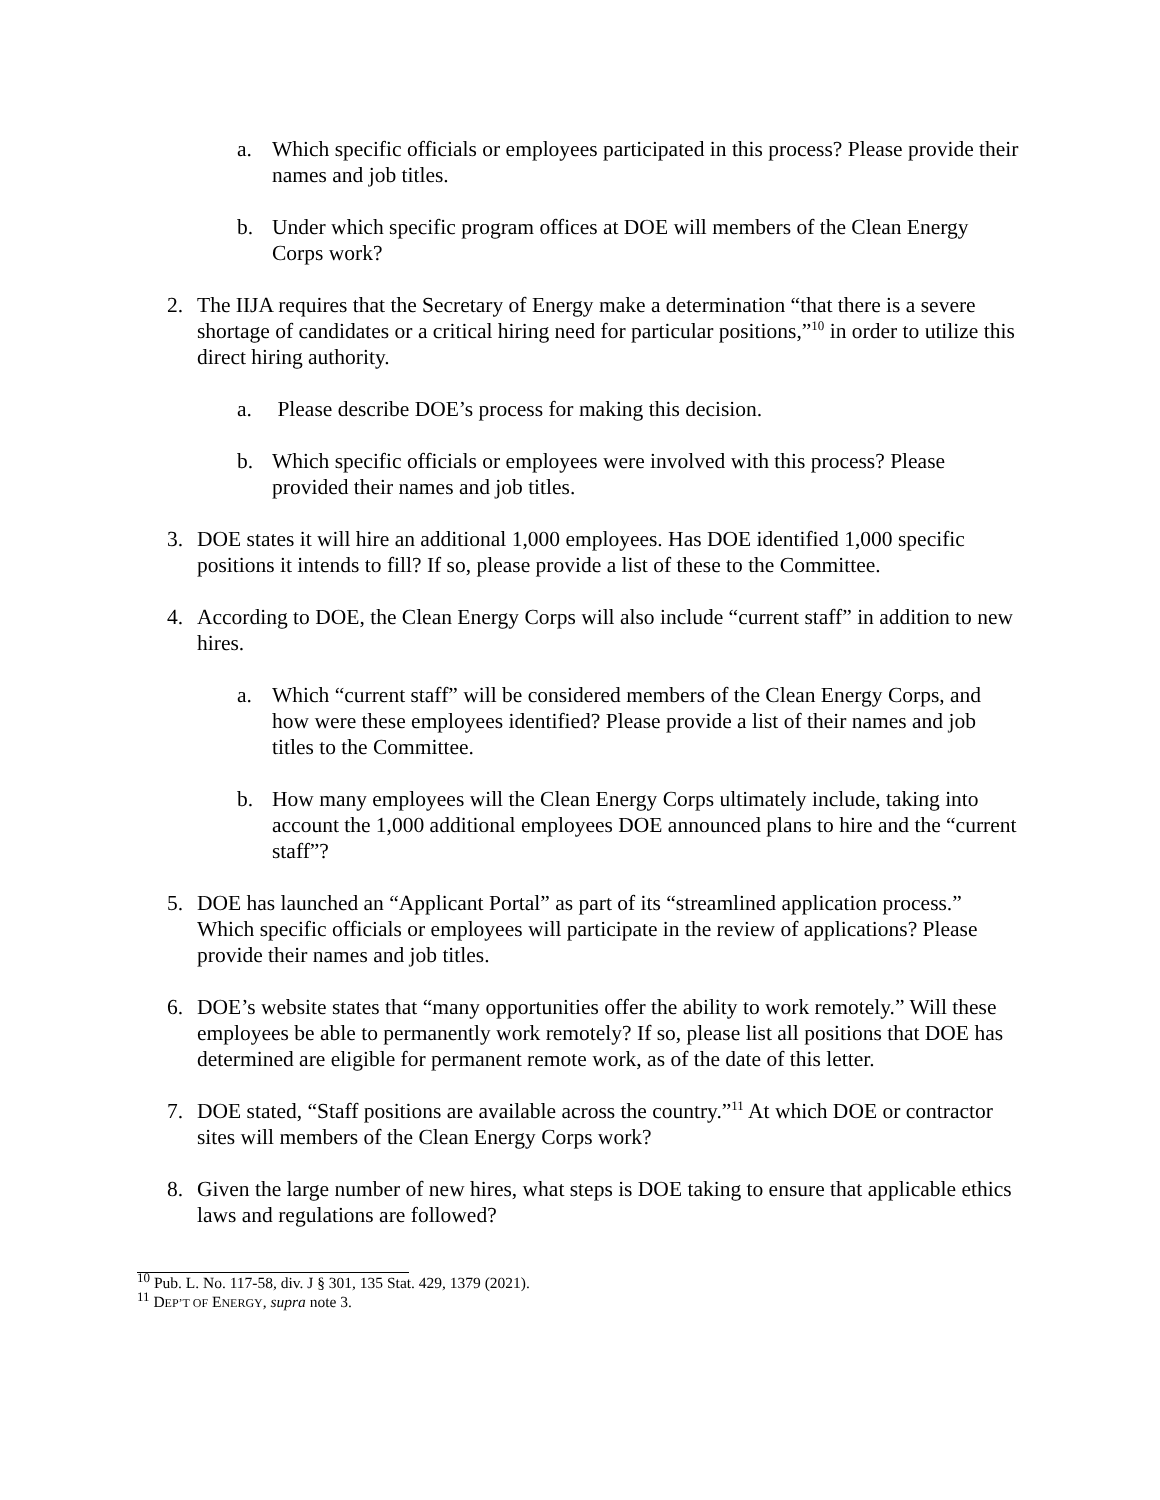a. Which specific officials or employees participated in this process? Please provide their names and job titles.
b. Under which specific program offices at DOE will members of the Clean Energy Corps work?
2. The IIJA requires that the Secretary of Energy make a determination “that there is a severe shortage of candidates or a critical hiring need for particular positions,”<sup>10</sup> in order to utilize this direct hiring authority.
a. Please describe DOE’s process for making this decision.
b. Which specific officials or employees were involved with this process? Please provided their names and job titles.
3. DOE states it will hire an additional 1,000 employees. Has DOE identified 1,000 specific positions it intends to fill? If so, please provide a list of these to the Committee.
4. According to DOE, the Clean Energy Corps will also include “current staff” in addition to new hires.
a. Which “current staff” will be considered members of the Clean Energy Corps, and how were these employees identified? Please provide a list of their names and job titles to the Committee.
b. How many employees will the Clean Energy Corps ultimately include, taking into account the 1,000 additional employees DOE announced plans to hire and the “current staff”?
5. DOE has launched an “Applicant Portal” as part of its “streamlined application process.” Which specific officials or employees will participate in the review of applications? Please provide their names and job titles.
6. DOE’s website states that “many opportunities offer the ability to work remotely.” Will these employees be able to permanently work remotely? If so, please list all positions that DOE has determined are eligible for permanent remote work, as of the date of this letter.
7. DOE stated, “Staff positions are available across the country.”<sup>11</sup> At which DOE or contractor sites will members of the Clean Energy Corps work?
8. Given the large number of new hires, what steps is DOE taking to ensure that applicable ethics laws and regulations are followed?
<sup>10</sup> Pub. L. No. 117-58, div. J § 301, 135 Stat. 429, 1379 (2021).
<sup>11</sup> DEP’T OF ENERGY, supra note 3.